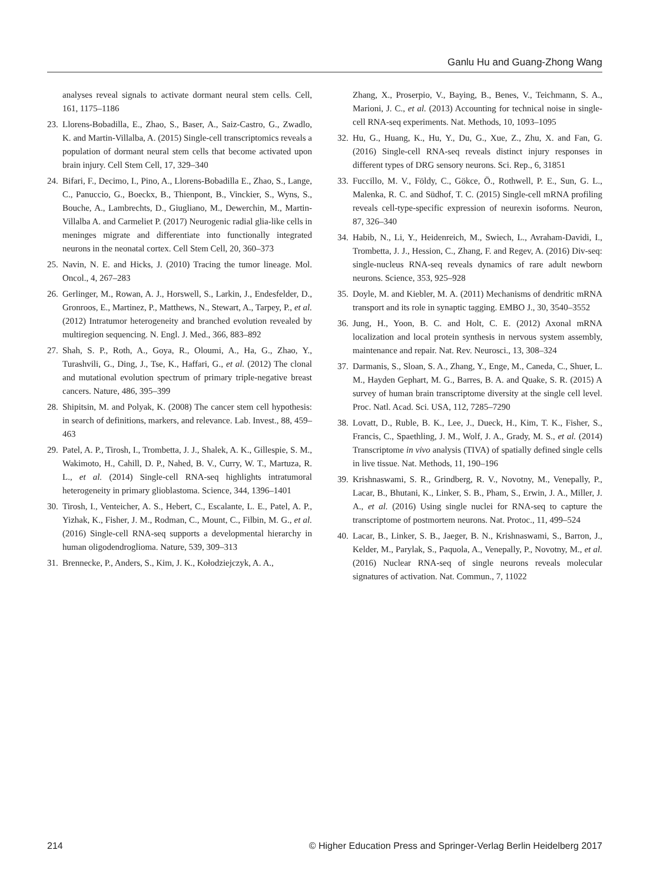Ganlu Hu and Guang-Zhong Wang
analyses reveal signals to activate dormant neural stem cells. Cell, 161, 1175–1186
23. Llorens-Bobadilla, E., Zhao, S., Baser, A., Saiz-Castro, G., Zwadlo, K. and Martin-Villalba, A. (2015) Single-cell transcriptomics reveals a population of dormant neural stem cells that become activated upon brain injury. Cell Stem Cell, 17, 329–340
24. Bifari, F., Decimo, I., Pino, A., Llorens-Bobadilla E., Zhao, S., Lange, C., Panuccio, G., Boeckx, B., Thienpont, B., Vinckier, S., Wyns, S., Bouche, A., Lambrechts, D., Giugliano, M., Dewerchin, M., Martin-Villalba A. and Carmeliet P. (2017) Neurogenic radial glia-like cells in meninges migrate and differentiate into functionally integrated neurons in the neonatal cortex. Cell Stem Cell, 20, 360–373
25. Navin, N. E. and Hicks, J. (2010) Tracing the tumor lineage. Mol. Oncol., 4, 267–283
26. Gerlinger, M., Rowan, A. J., Horswell, S., Larkin, J., Endesfelder, D., Gronroos, E., Martinez, P., Matthews, N., Stewart, A., Tarpey, P., et al. (2012) Intratumor heterogeneity and branched evolution revealed by multiregion sequencing. N. Engl. J. Med., 366, 883–892
27. Shah, S. P., Roth, A., Goya, R., Oloumi, A., Ha, G., Zhao, Y., Turashvili, G., Ding, J., Tse, K., Haffari, G., et al. (2012) The clonal and mutational evolution spectrum of primary triple-negative breast cancers. Nature, 486, 395–399
28. Shipitsin, M. and Polyak, K. (2008) The cancer stem cell hypothesis: in search of definitions, markers, and relevance. Lab. Invest., 88, 459–463
29. Patel, A. P., Tirosh, I., Trombetta, J. J., Shalek, A. K., Gillespie, S. M., Wakimoto, H., Cahill, D. P., Nahed, B. V., Curry, W. T., Martuza, R. L., et al. (2014) Single-cell RNA-seq highlights intratumoral heterogeneity in primary glioblastoma. Science, 344, 1396–1401
30. Tirosh, I., Venteicher, A. S., Hebert, C., Escalante, L. E., Patel, A. P., Yizhak, K., Fisher, J. M., Rodman, C., Mount, C., Filbin, M. G., et al. (2016) Single-cell RNA-seq supports a developmental hierarchy in human oligodendroglioma. Nature, 539, 309–313
31. Brennecke, P., Anders, S., Kim, J. K., Kołodziejczyk, A. A.,
Zhang, X., Proserpio, V., Baying, B., Benes, V., Teichmann, S. A., Marioni, J. C., et al. (2013) Accounting for technical noise in single-cell RNA-seq experiments. Nat. Methods, 10, 1093–1095
32. Hu, G., Huang, K., Hu, Y., Du, G., Xue, Z., Zhu, X. and Fan, G. (2016) Single-cell RNA-seq reveals distinct injury responses in different types of DRG sensory neurons. Sci. Rep., 6, 31851
33. Fuccillo, M. V., Földy, C., Gökce, Ö., Rothwell, P. E., Sun, G. L., Malenka, R. C. and Südhof, T. C. (2015) Single-cell mRNA profiling reveals cell-type-specific expression of neurexin isoforms. Neuron, 87, 326–340
34. Habib, N., Li, Y., Heidenreich, M., Swiech, L., Avraham-Davidi, I., Trombetta, J. J., Hession, C., Zhang, F. and Regev, A. (2016) Div-seq: single-nucleus RNA-seq reveals dynamics of rare adult newborn neurons. Science, 353, 925–928
35. Doyle, M. and Kiebler, M. A. (2011) Mechanisms of dendritic mRNA transport and its role in synaptic tagging. EMBO J., 30, 3540–3552
36. Jung, H., Yoon, B. C. and Holt, C. E. (2012) Axonal mRNA localization and local protein synthesis in nervous system assembly, maintenance and repair. Nat. Rev. Neurosci., 13, 308–324
37. Darmanis, S., Sloan, S. A., Zhang, Y., Enge, M., Caneda, C., Shuer, L. M., Hayden Gephart, M. G., Barres, B. A. and Quake, S. R. (2015) A survey of human brain transcriptome diversity at the single cell level. Proc. Natl. Acad. Sci. USA, 112, 7285–7290
38. Lovatt, D., Ruble, B. K., Lee, J., Dueck, H., Kim, T. K., Fisher, S., Francis, C., Spaethling, J. M., Wolf, J. A., Grady, M. S., et al. (2014) Transcriptome in vivo analysis (TIVA) of spatially defined single cells in live tissue. Nat. Methods, 11, 190–196
39. Krishnaswami, S. R., Grindberg, R. V., Novotny, M., Venepally, P., Lacar, B., Bhutani, K., Linker, S. B., Pham, S., Erwin, J. A., Miller, J. A., et al. (2016) Using single nuclei for RNA-seq to capture the transcriptome of postmortem neurons. Nat. Protoc., 11, 499–524
40. Lacar, B., Linker, S. B., Jaeger, B. N., Krishnaswami, S., Barron, J., Kelder, M., Parylak, S., Paquola, A., Venepally, P., Novotny, M., et al. (2016) Nuclear RNA-seq of single neurons reveals molecular signatures of activation. Nat. Commun., 7, 11022
214 © Higher Education Press and Springer-Verlag Berlin Heidelberg 2017